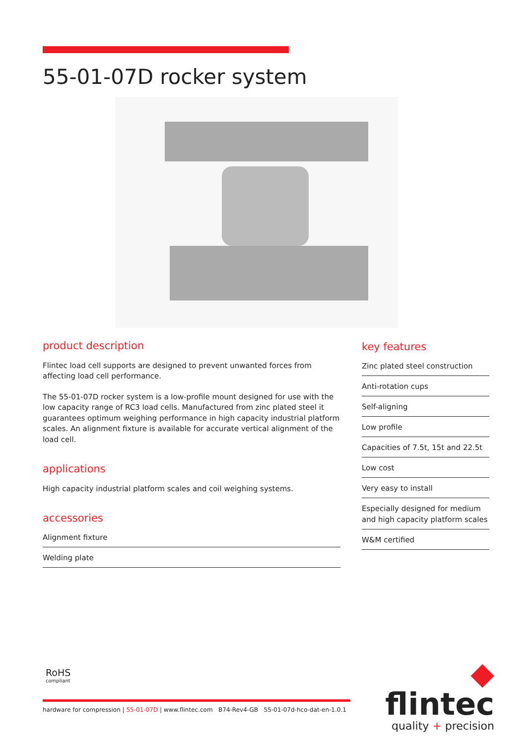55-01-07D rocker system
product description
Flintec load cell supports are designed to prevent unwanted forces from affecting load cell performance.
The 55-01-07D rocker system is a low-profile mount designed for use with the low capacity range of RC3 load cells. Manufactured from zinc plated steel it guarantees optimum weighing performance in high capacity industrial platform scales. An alignment fixture is available for accurate vertical alignment of the load cell.
applications
High capacity industrial platform scales and coil weighing systems.
accessories
Alignment fixture
Welding plate
key features
Zinc plated steel construction
Anti-rotation cups
Self-aligning
Low profile
Capacities of 7.5t, 15t and 22.5t
Low cost
Very easy to install
Especially designed for medium and high capacity platform scales
W&M certified
RoHS
compliant
◆ flintec
quality + precision
hardware for compression | 55-01-07D | www.flintec.com B74-Rev4-GB 55-01-07d-hco-dat-en-1.0.1